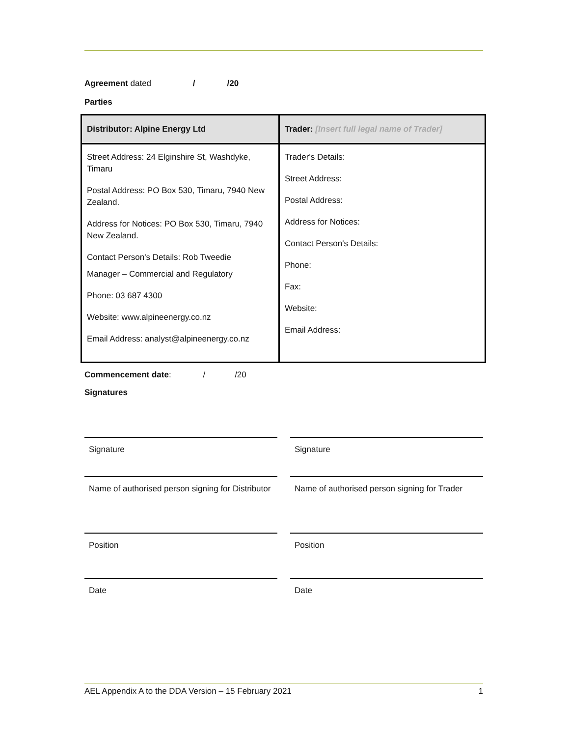Agreement dated / /20
Parties
| Distributor: Alpine Energy Ltd | Trader: [Insert full legal name of Trader] |
| --- | --- |
| Street Address: 24 Elginshire St, Washdyke, Timaru Postal Address: PO Box 530, Timaru, 7940 New Zealand. Address for Notices: PO Box 530, Timaru, 7940 New Zealand. Contact Person's Details: Rob Tweedie Manager – Commercial and Regulatory Phone: 03 687 4300 Website: www.alpineenergy.co.nz Email Address: analyst@alpineenergy.co.nz | Trader's Details: Street Address: Postal Address: Address for Notices: Contact Person's Details: Phone: Fax: Website: Email Address: |
Commencement date: / /20
Signatures
Signature Signature
Name of authorised person signing for Distributor
Name of authorised person signing for Trader
Position Position
Date Date
AEL Appendix A to the DDA Version – 15 February 2021 1